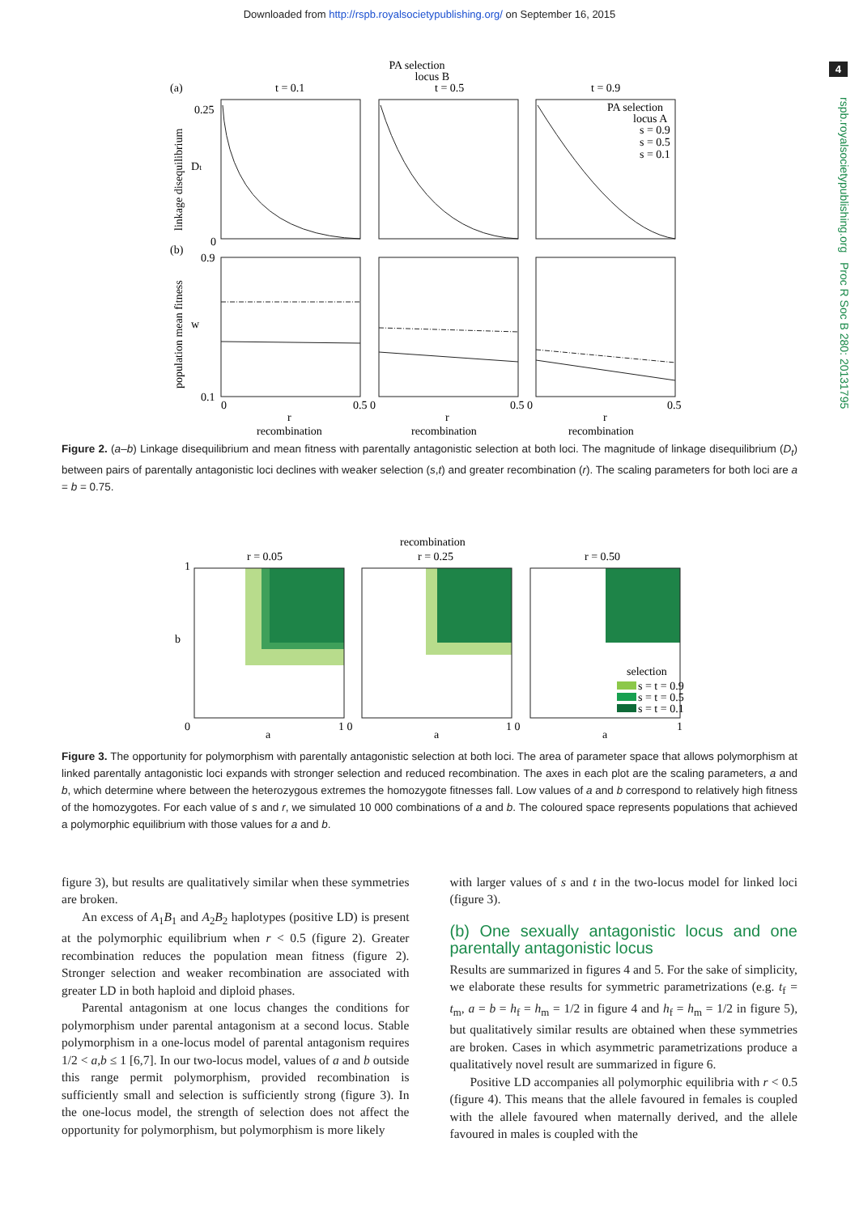Downloaded from http://rspb.royalsocietypublishing.org/ on September 16, 2015
4
rspb.royalsocietypublishing.org Proc R Soc B 280: 20131795
PA selection
locus B
(a)
(b)
0.25
0
0.9
0.1
t = 0.1
t = 0.5
t = 0.9
PA selection
locus A
s = 0.9
s = 0.5
s = 0.1
0
0.5 0
0.5 0
0.5
r
r
r
recombination
recombination
recombination
linkage disequilibrium
population mean fitness
Dt
w
Figure 2. (a–b) Linkage disequilibrium and mean fitness with parentally antagonistic selection at both loci. The magnitude of linkage disequilibrium (D<sub>t</sub>) between pairs of parentally antagonistic loci declines with weaker selection (s,t) and greater recombination (r). The scaling parameters for both loci are a = b = 0.75.
recombination
r = 0.05
r = 0.25
r = 0.50
1
b
selection
s = t = 0.9
s = t = 0.5
s = t = 0.1
0
1 0
1 0
1
a
a
a
Figure 3. The opportunity for polymorphism with parentally antagonistic selection at both loci. The area of parameter space that allows polymorphism at linked parentally antagonistic loci expands with stronger selection and reduced recombination. The axes in each plot are the scaling parameters, a and b, which determine where between the heterozygous extremes the homozygote fitnesses fall. Low values of a and b correspond to relatively high fitness of the homozygotes. For each value of s and r, we simulated 10 000 combinations of a and b. The coloured space represents populations that achieved a polymorphic equilibrium with those values for a and b.
figure 3), but results are qualitatively similar when these symmetries are broken.
An excess of A<sub>1</sub>B<sub>1</sub> and A<sub>2</sub>B<sub>2</sub> haplotypes (positive LD) is present at the polymorphic equilibrium when r < 0.5 (figure 2). Greater recombination reduces the population mean fitness (figure 2). Stronger selection and weaker recombination are associated with greater LD in both haploid and diploid phases.
Parental antagonism at one locus changes the conditions for polymorphism under parental antagonism at a second locus. Stable polymorphism in a one-locus model of parental antagonism requires 1/2 < a,b ≤ 1 [6,7]. In our two-locus model, values of a and b outside this range permit polymorphism, provided recombination is sufficiently small and selection is sufficiently strong (figure 3). In the one-locus model, the strength of selection does not affect the opportunity for polymorphism, but polymorphism is more likely
with larger values of s and t in the two-locus model for linked loci (figure 3).
(b) One sexually antagonistic locus and one parentally antagonistic locus
Results are summarized in figures 4 and 5. For the sake of simplicity, we elaborate these results for symmetric parametrizations (e.g. t<sub>f</sub> = t<sub>m</sub>, a = b = h<sub>f</sub> = h<sub>m</sub> = 1/2 in figure 4 and h<sub>f</sub> = h<sub>m</sub> = 1/2 in figure 5), but qualitatively similar results are obtained when these symmetries are broken. Cases in which asymmetric parametrizations produce a qualitatively novel result are summarized in figure 6.
Positive LD accompanies all polymorphic equilibria with r < 0.5 (figure 4). This means that the allele favoured in females is coupled with the allele favoured when maternally derived, and the allele favoured in males is coupled with the